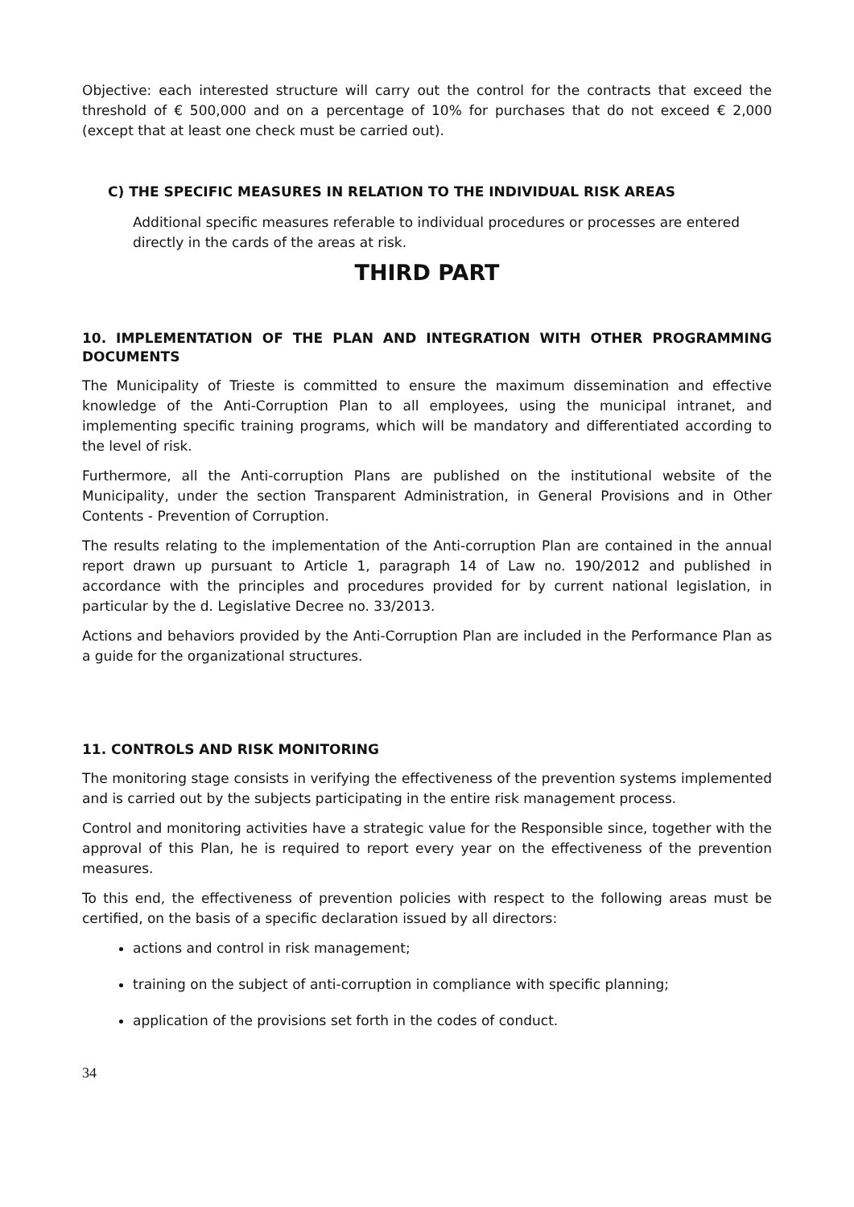Objective: each interested structure will carry out the control for the contracts that exceed the threshold of € 500,000 and on a percentage of 10% for purchases that do not exceed € 2,000 (except that at least one check must be carried out).
C) THE SPECIFIC MEASURES IN RELATION TO THE INDIVIDUAL RISK AREAS
Additional specific measures referable to individual procedures or processes are entered directly in the cards of the areas at risk.
THIRD PART
10. IMPLEMENTATION OF THE PLAN AND INTEGRATION WITH OTHER PROGRAMMING DOCUMENTS
The Municipality of Trieste is committed to ensure the maximum dissemination and effective knowledge of the Anti-Corruption Plan to all employees, using the municipal intranet, and implementing specific training programs, which will be mandatory and differentiated according to the level of risk.
Furthermore, all the Anti-corruption Plans are published on the institutional website of the Municipality, under the section Transparent Administration, in General Provisions and in Other Contents - Prevention of Corruption.
The results relating to the implementation of the Anti-corruption Plan are contained in the annual report drawn up pursuant to Article 1, paragraph 14 of Law no. 190/2012 and published in accordance with the principles and procedures provided for by current national legislation, in particular by the d. Legislative Decree no. 33/2013.
Actions and behaviors provided by the Anti-Corruption Plan are included in the Performance Plan as a guide for the organizational structures.
11. CONTROLS AND RISK MONITORING
The monitoring stage consists in verifying the effectiveness of the prevention systems implemented and is carried out by the subjects participating in the entire risk management process.
Control and monitoring activities have a strategic value for the Responsible since, together with the approval of this Plan, he is required to report every year on the effectiveness of the prevention measures.
To this end, the effectiveness of prevention policies with respect to the following areas must be certified, on the basis of a specific declaration issued by all directors:
actions and control in risk management;
training on the subject of anti-corruption in compliance with specific planning;
application of the provisions set forth in the codes of conduct.
34